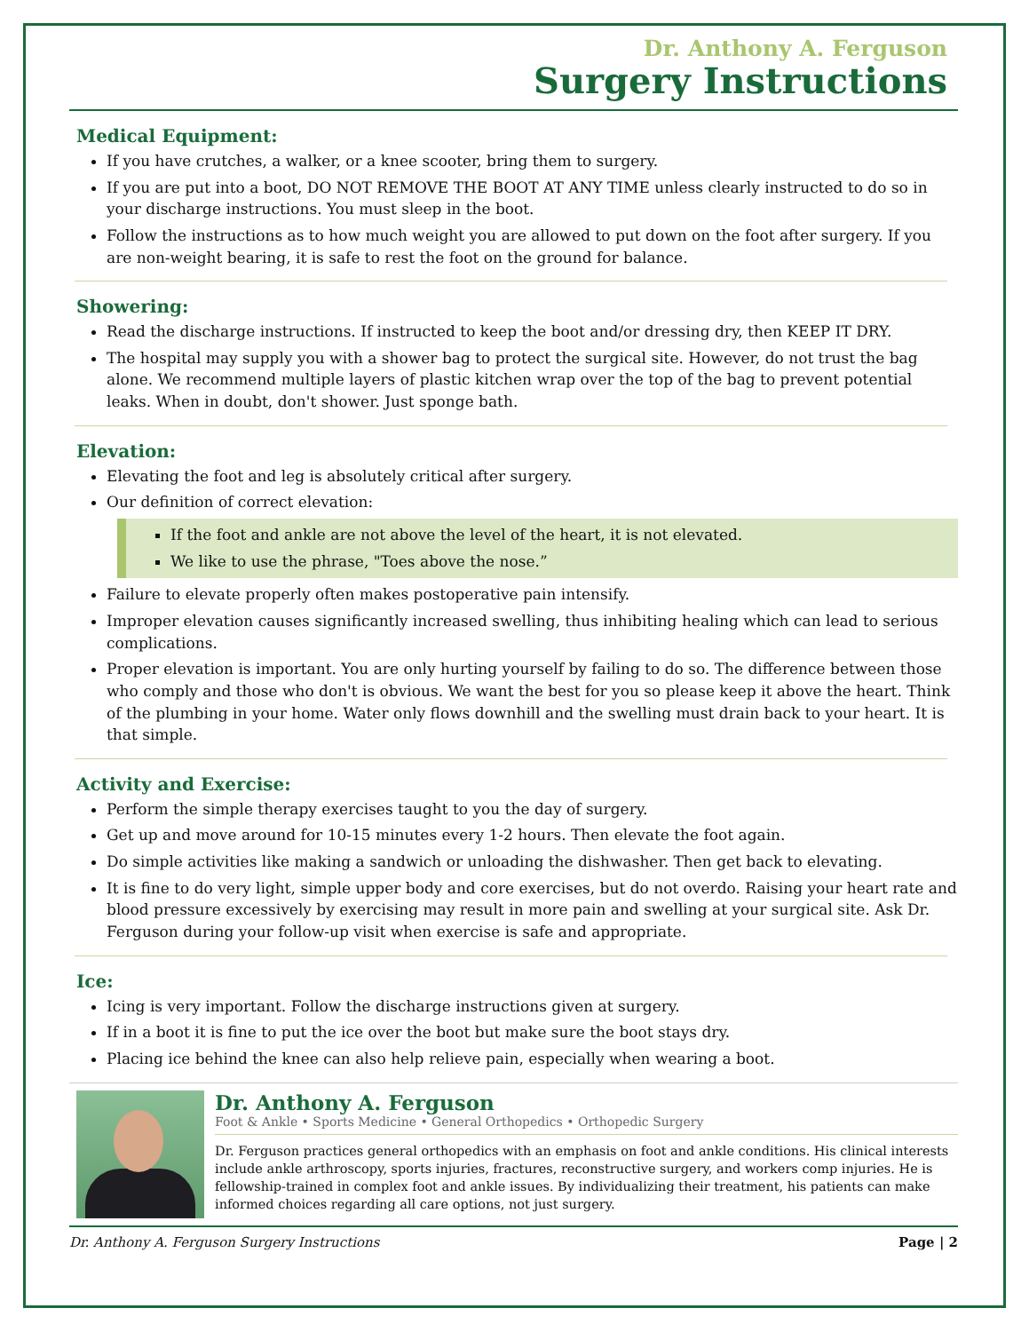Dr. Anthony A. Ferguson
Surgery Instructions
Medical Equipment:
If you have crutches, a walker, or a knee scooter, bring them to surgery.
If you are put into a boot, DO NOT REMOVE THE BOOT AT ANY TIME unless clearly instructed to do so in your discharge instructions. You must sleep in the boot.
Follow the instructions as to how much weight you are allowed to put down on the foot after surgery. If you are non-weight bearing, it is safe to rest the foot on the ground for balance.
Showering:
Read the discharge instructions. If instructed to keep the boot and/or dressing dry, then KEEP IT DRY.
The hospital may supply you with a shower bag to protect the surgical site. However, do not trust the bag alone. We recommend multiple layers of plastic kitchen wrap over the top of the bag to prevent potential leaks. When in doubt, don't shower. Just sponge bath.
Elevation:
Elevating the foot and leg is absolutely critical after surgery.
Our definition of correct elevation:
If the foot and ankle are not above the level of the heart, it is not elevated.
We like to use the phrase, "Toes above the nose.”
Failure to elevate properly often makes postoperative pain intensify.
Improper elevation causes significantly increased swelling, thus inhibiting healing which can lead to serious complications.
Proper elevation is important. You are only hurting yourself by failing to do so. The difference between those who comply and those who don't is obvious. We want the best for you so please keep it above the heart. Think of the plumbing in your home. Water only flows downhill and the swelling must drain back to your heart. It is that simple.
Activity and Exercise:
Perform the simple therapy exercises taught to you the day of surgery.
Get up and move around for 10-15 minutes every 1-2 hours. Then elevate the foot again.
Do simple activities like making a sandwich or unloading the dishwasher. Then get back to elevating.
It is fine to do very light, simple upper body and core exercises, but do not overdo. Raising your heart rate and blood pressure excessively by exercising may result in more pain and swelling at your surgical site. Ask Dr. Ferguson during your follow-up visit when exercise is safe and appropriate.
Ice:
Icing is very important. Follow the discharge instructions given at surgery.
If in a boot it is fine to put the ice over the boot but make sure the boot stays dry.
Placing ice behind the knee can also help relieve pain, especially when wearing a boot.
Dr. Anthony A. Ferguson
Foot & Ankle • Sports Medicine • General Orthopedics • Orthopedic Surgery
Dr. Ferguson practices general orthopedics with an emphasis on foot and ankle conditions. His clinical interests include ankle arthroscopy, sports injuries, fractures, reconstructive surgery, and workers comp injuries. He is fellowship-trained in complex foot and ankle issues. By individualizing their treatment, his patients can make informed choices regarding all care options, not just surgery.
Dr. Anthony A. Ferguson Surgery Instructions Page | 2